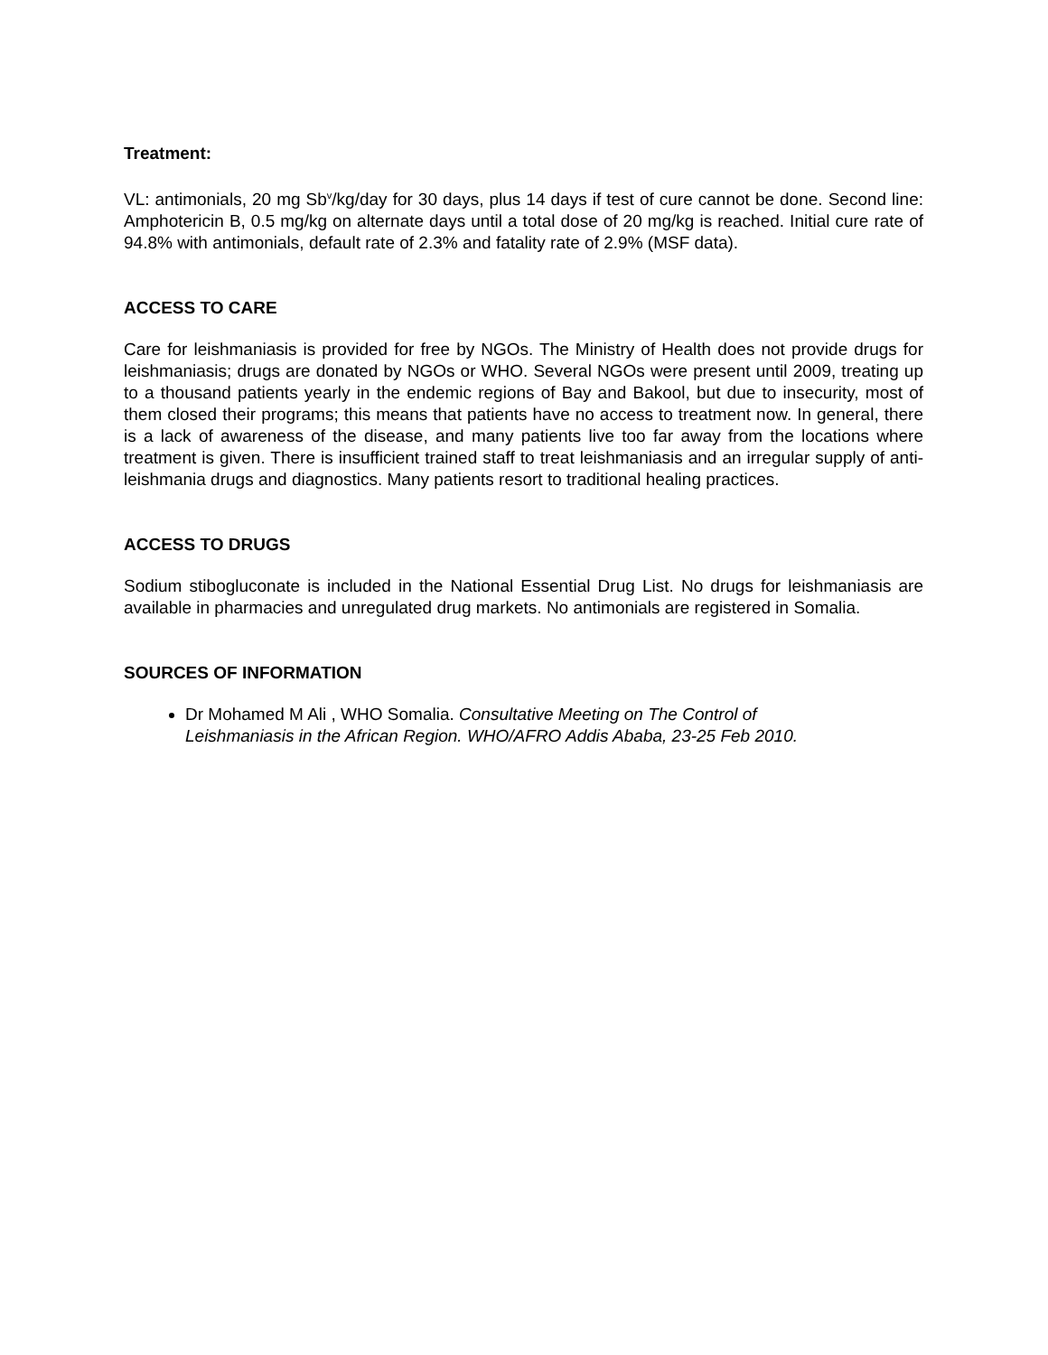Treatment:
VL: antimonials, 20 mg Sb<sup>v</sup>/kg/day for 30 days, plus 14 days if test of cure cannot be done. Second line: Amphotericin B, 0.5 mg/kg on alternate days until a total dose of 20 mg/kg is reached. Initial cure rate of 94.8% with antimonials, default rate of 2.3% and fatality rate of 2.9% (MSF data).
ACCESS TO CARE
Care for leishmaniasis is provided for free by NGOs. The Ministry of Health does not provide drugs for leishmaniasis; drugs are donated by NGOs or WHO. Several NGOs were present until 2009, treating up to a thousand patients yearly in the endemic regions of Bay and Bakool, but due to insecurity, most of them closed their programs; this means that patients have no access to treatment now. In general, there is a lack of awareness of the disease, and many patients live too far away from the locations where treatment is given. There is insufficient trained staff to treat leishmaniasis and an irregular supply of anti-leishmania drugs and diagnostics. Many patients resort to traditional healing practices.
ACCESS TO DRUGS
Sodium stibogluconate is included in the National Essential Drug List. No drugs for leishmaniasis are available in pharmacies and unregulated drug markets. No antimonials are registered in Somalia.
SOURCES OF INFORMATION
Dr Mohamed M Ali , WHO Somalia. Consultative Meeting on The Control of
Leishmaniasis in the African Region. WHO/AFRO Addis Ababa, 23-25 Feb 2010.